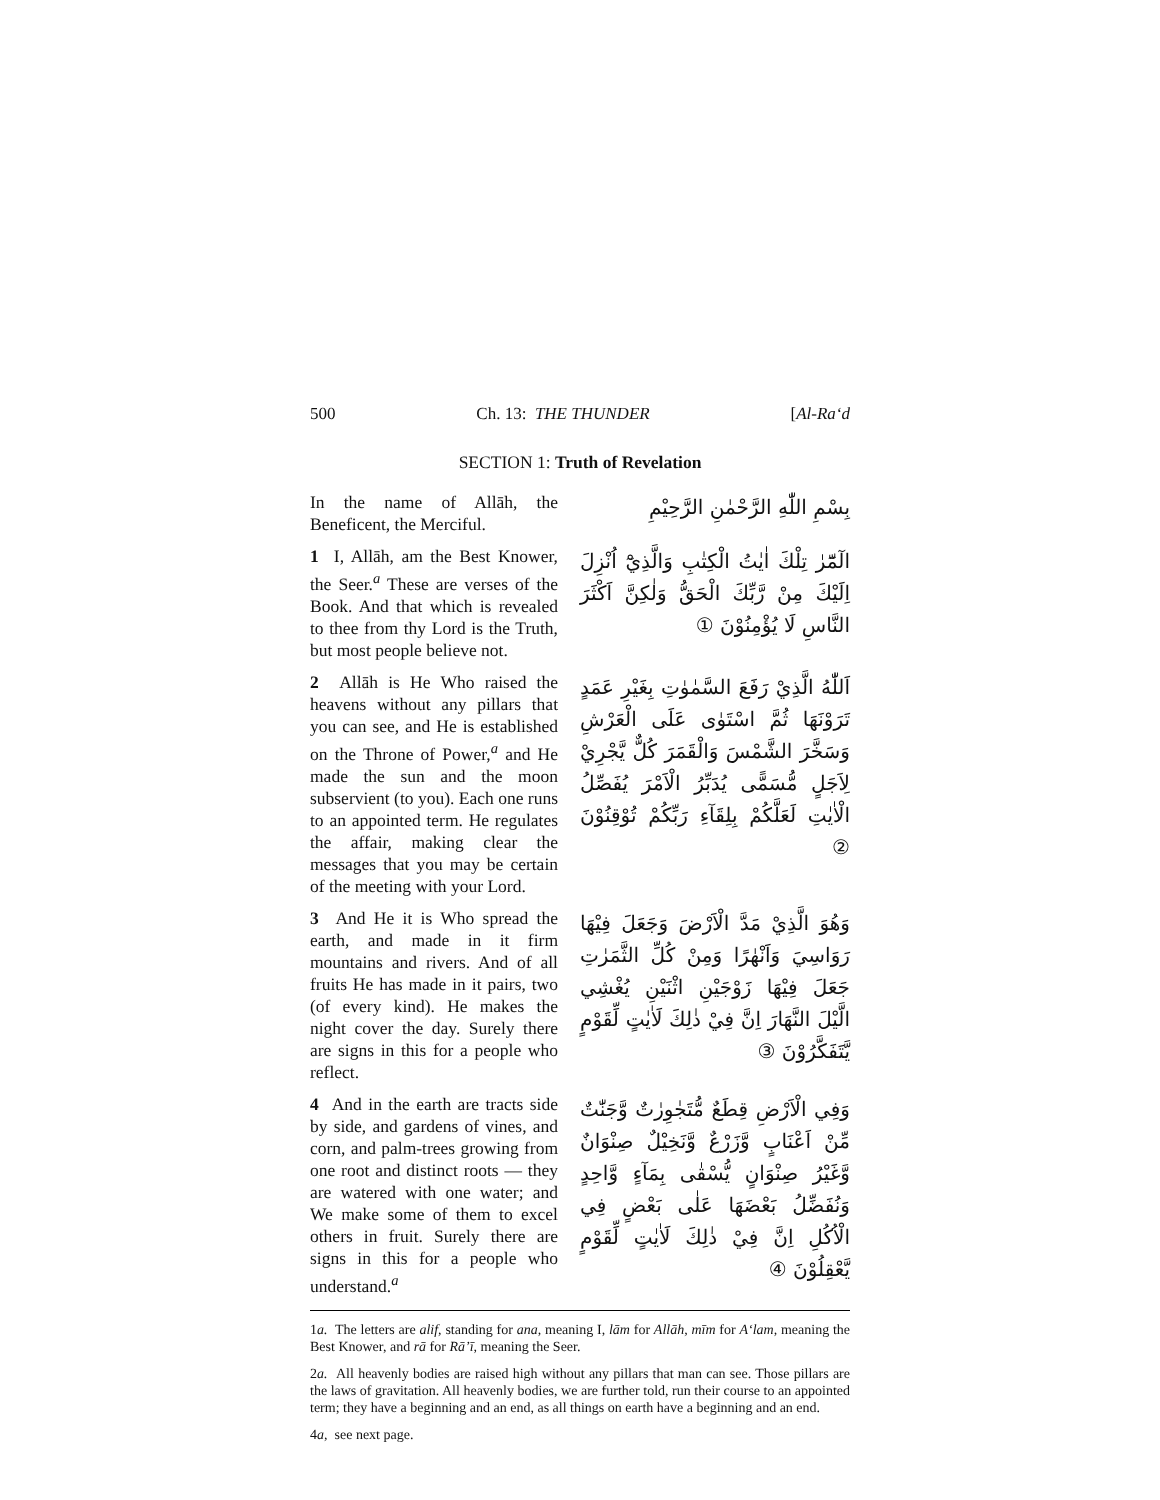500 Ch. 13: THE THUNDER [Al-Ra‘d
SECTION 1: Truth of Revelation
In the name of Allāh, the Beneficent, the Merciful.
بِسْمِ اللّٰهِ الرَّحْمٰنِ الرَّحِيْمِ
1 I, Allāh, am the Best Knower, the Seer.<sup>a</sup> These are verses of the Book. And that which is revealed to thee from thy Lord is the Truth, but most people believe not.
الٓمّٓرٰ تِلْكَ اٰيٰتُ الْكِتٰبِ وَالَّذِيْٓ اُنْزِلَ اِلَيْكَ مِنْ رَّبِّكَ الْحَقُّ وَلٰكِنَّ اَكْثَرَ النَّاسِ لَا يُؤْمِنُوْنَ ①
2 Allāh is He Who raised the heavens without any pillars that you can see, and He is established on the Throne of Power,<sup>a</sup> and He made the sun and the moon subservient (to you). Each one runs to an appointed term. He regulates the affair, making clear the messages that you may be certain of the meeting with your Lord.
اَللّٰهُ الَّذِيْ رَفَعَ السَّمٰوٰتِ بِغَيْرِ عَمَدٍ تَرَوْنَهَا ثُمَّ اسْتَوٰى عَلَى الْعَرْشِ وَسَخَّرَ الشَّمْسَ وَالْقَمَرَ كُلٌّ يَّجْرِيْ لِاَجَلٍ مُّسَمًّى يُدَبِّرُ الْاَمْرَ يُفَصِّلُ الْاٰيٰتِ لَعَلَّكُمْ بِلِقَآءِ رَبِّكُمْ تُوْقِنُوْنَ ②
3 And He it is Who spread the earth, and made in it firm mountains and rivers. And of all fruits He has made in it pairs, two (of every kind). He makes the night cover the day. Surely there are signs in this for a people who reflect.
وَهُوَ الَّذِيْ مَدَّ الْاَرْضَ وَجَعَلَ فِيْهَا رَوَاسِيَ وَاَنْهٰرًا وَمِنْ كُلِّ الثَّمَرٰتِ جَعَلَ فِيْهَا زَوْجَيْنِ اثْنَيْنِ يُغْشِي الَّيْلَ النَّهَارَ اِنَّ فِيْ ذٰلِكَ لَاٰيٰتٍ لِّقَوْمٍ يَّتَفَكَّرُوْنَ ③
4 And in the earth are tracts side by side, and gardens of vines, and corn, and palm-trees growing from one root and distinct roots — they are watered with one water; and We make some of them to excel others in fruit. Surely there are signs in this for a people who understand.<sup>a</sup>
وَفِي الْاَرْضِ قِطَعٌ مُّتَجٰوِرٰتٌ وَّجَنّٰتٌ مِّنْ اَعْنَابٍ وَّزَرْعٌ وَّنَخِيْلٌ صِنْوَانٌ وَّغَيْرُ صِنْوَانٍ يُّسْقٰى بِمَآءٍ وَّاحِدٍ وَنُفَضِّلُ بَعْضَهَا عَلٰى بَعْضٍ فِي الْاُكُلِ اِنَّ فِيْ ذٰلِكَ لَاٰيٰتٍ لِّقَوْمٍ يَّعْقِلُوْنَ ④
1a. The letters are alif, standing for ana, meaning I, lām for Allāh, mīm for A‘lam, meaning the Best Knower, and rā for Rā’ī, meaning the Seer.
2a. All heavenly bodies are raised high without any pillars that man can see. Those pillars are the laws of gravitation. All heavenly bodies, we are further told, run their course to an appointed term; they have a beginning and an end, as all things on earth have a beginning and an end.
4a, see next page.